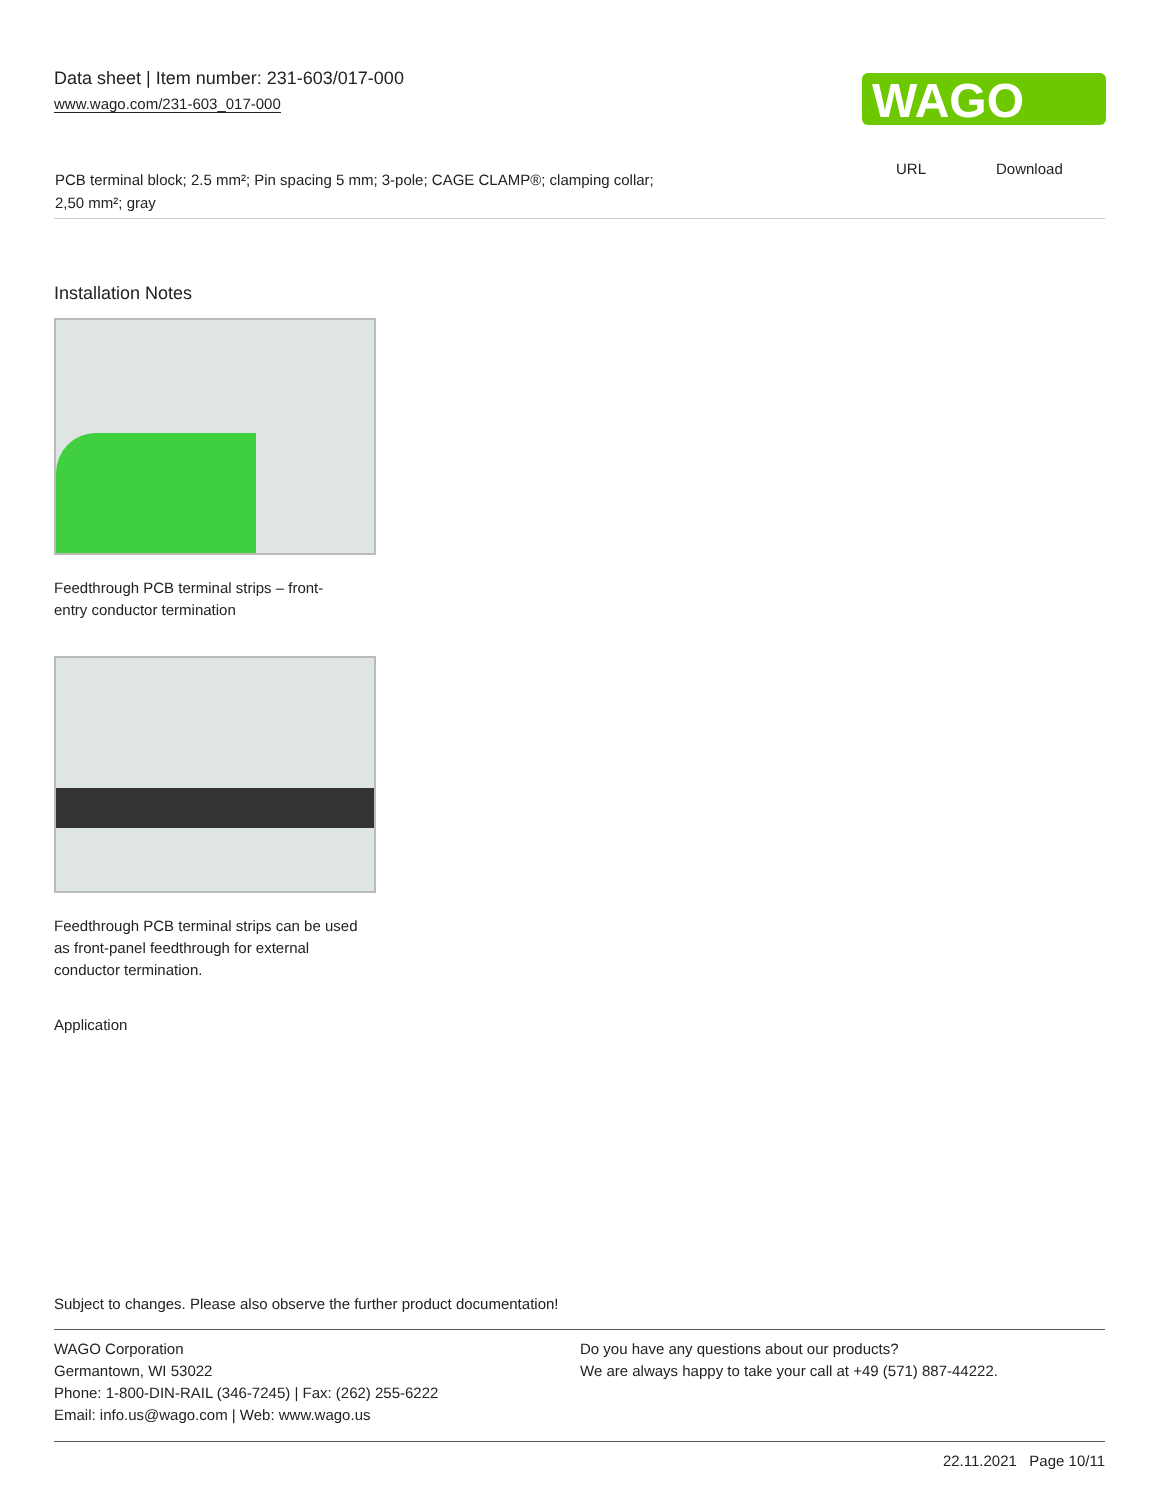Data sheet | Item number: 231-603/017-000
www.wago.com/231-603_017-000
WAGO
URL Download
PCB terminal block; 2.5 mm²; Pin spacing 5 mm; 3-pole; CAGE CLAMP®; clamping collar; 2,50 mm²; gray
Installation Notes
Feedthrough PCB terminal strips – front-entry conductor termination
Feedthrough PCB terminal strips can be used as front-panel feedthrough for external conductor termination.
Application
Subject to changes. Please also observe the further product documentation!
WAGO Corporation
Germantown, WI 53022
Phone: 1-800-DIN-RAIL (346-7245) | Fax: (262) 255-6222
Email: info.us@wago.com | Web: www.wago.us
Do you have any questions about our products?
We are always happy to take your call at +49 (571) 887-44222.
22.11.2021 Page 10/11